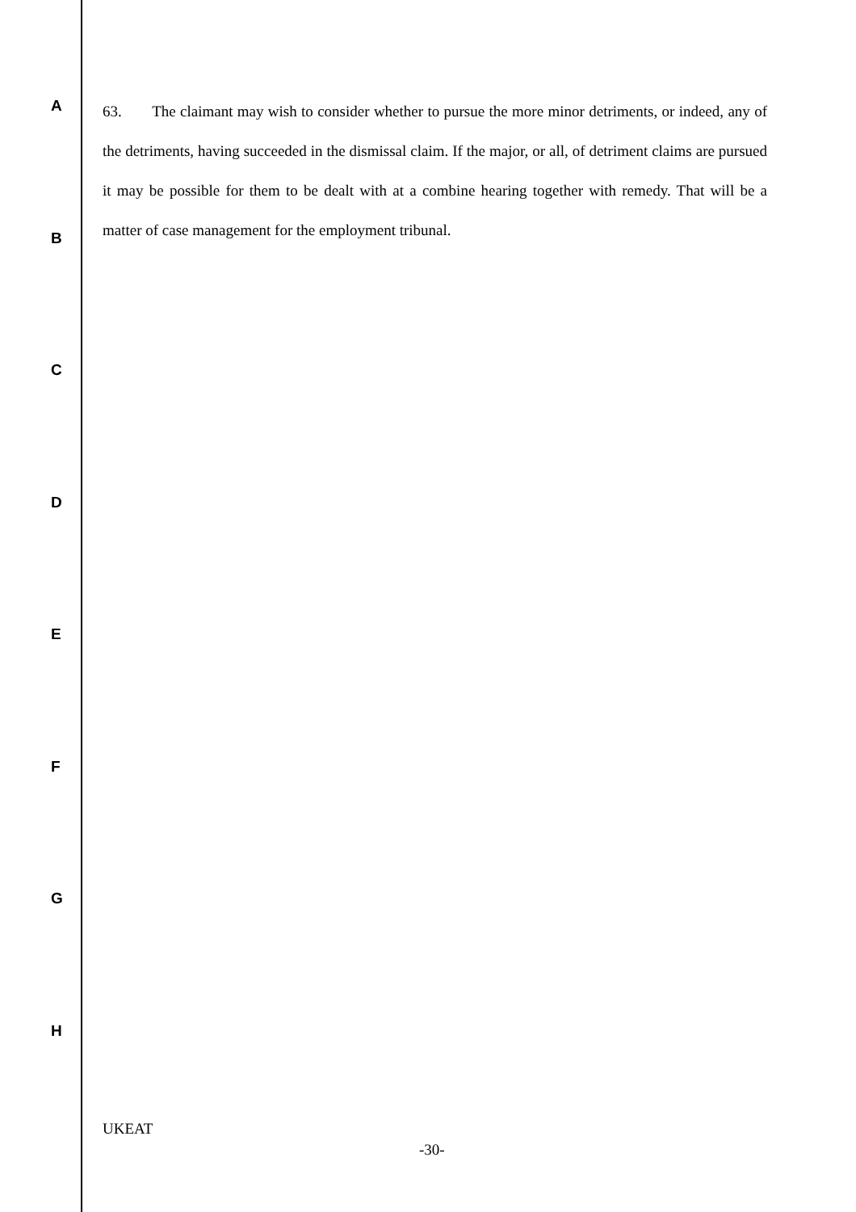63. The claimant may wish to consider whether to pursue the more minor detriments, or indeed, any of the detriments, having succeeded in the dismissal claim. If the major, or all, of detriment claims are pursued it may be possible for them to be dealt with at a combine hearing together with remedy. That will be a matter of case management for the employment tribunal.
A
B
C
D
E
F
G
H
UKEAT
-30-